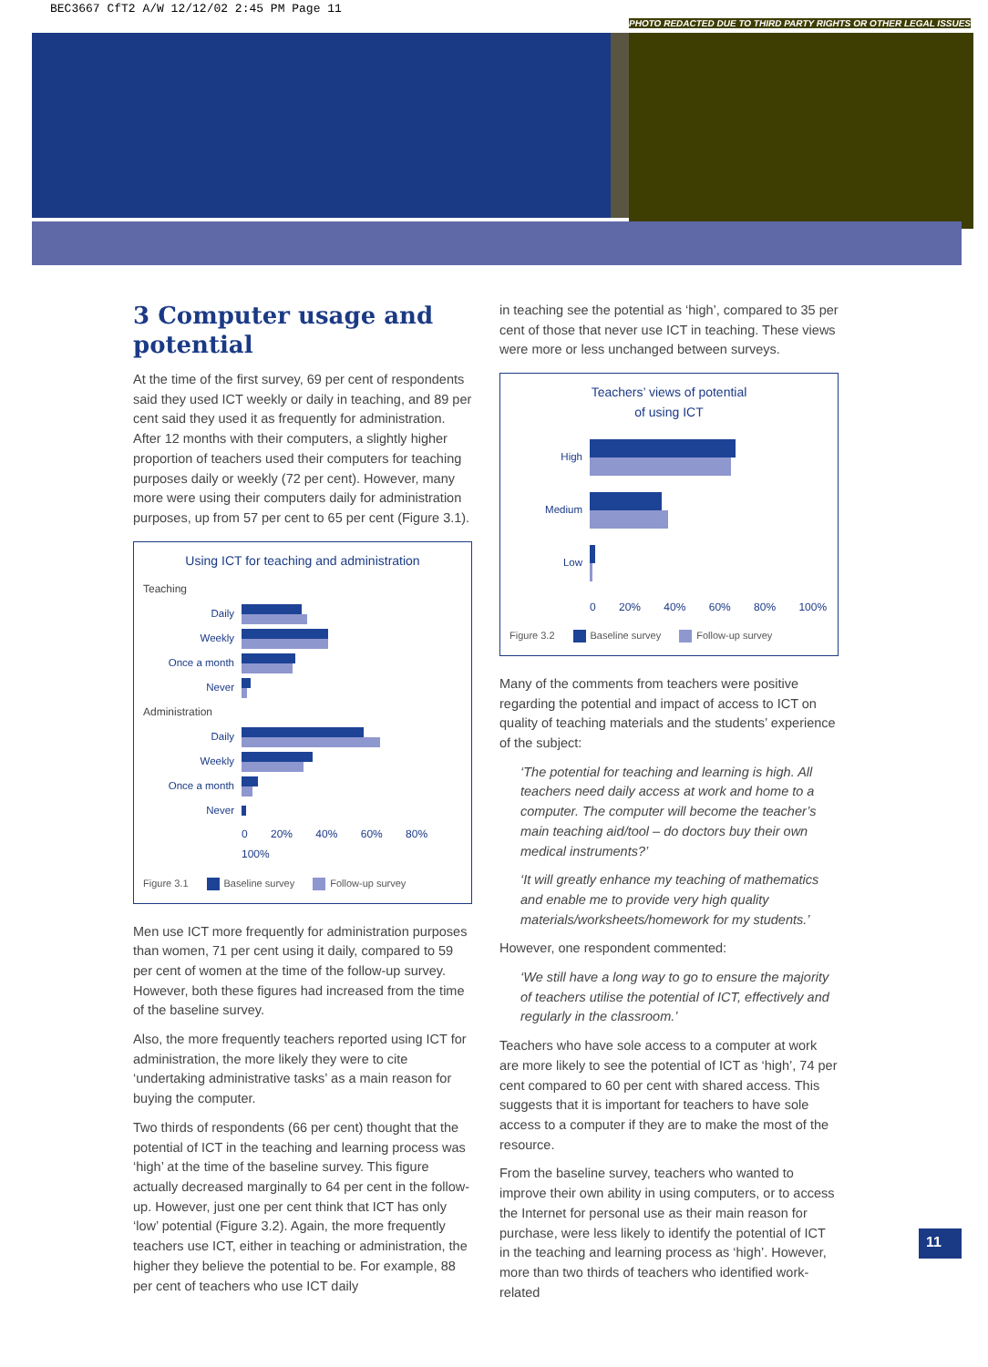BEC3667 CfT2 A/W 12/12/02 2:45 PM Page 11
PHOTO REDACTED DUE TO THIRD PARTY RIGHTS OR OTHER LEGAL ISSUES
3 Computer usage and potential
At the time of the first survey, 69 per cent of respondents said they used ICT weekly or daily in teaching, and 89 per cent said they used it as frequently for administration. After 12 months with their computers, a slightly higher proportion of teachers used their computers for teaching purposes daily or weekly (72 per cent). However, many more were using their computers daily for administration purposes, up from 57 per cent to 65 per cent (Figure 3.1).
Using ICT for teaching and administration
Teaching
Daily
Weekly
Once a month
Never
Administration
Daily
Weekly
Once a month
Never
0 20% 40% 60% 80% 100%
Figure 3.1 Baseline survey Follow-up survey
Men use ICT more frequently for administration purposes than women, 71 per cent using it daily, compared to 59 per cent of women at the time of the follow-up survey. However, both these figures had increased from the time of the baseline survey.
Also, the more frequently teachers reported using ICT for administration, the more likely they were to cite ‘undertaking administrative tasks’ as a main reason for buying the computer.
Two thirds of respondents (66 per cent) thought that the potential of ICT in the teaching and learning process was ‘high’ at the time of the baseline survey. This figure actually decreased marginally to 64 per cent in the follow-up. However, just one per cent think that ICT has only ‘low’ potential (Figure 3.2). Again, the more frequently teachers use ICT, either in teaching or administration, the higher they believe the potential to be. For example, 88 per cent of teachers who use ICT daily
in teaching see the potential as ‘high’, compared to 35 per cent of those that never use ICT in teaching. These views were more or less unchanged between surveys.
Teachers’ views of potential
of using ICT
High
Medium
Low
0 20% 40% 60% 80% 100%
Figure 3.2 Baseline survey Follow-up survey
Many of the comments from teachers were positive regarding the potential and impact of access to ICT on quality of teaching materials and the students’ experience of the subject:
‘The potential for teaching and learning is high. All teachers need daily access at work and home to a computer. The computer will become the teacher’s main teaching aid/tool – do doctors buy their own medical instruments?’
‘It will greatly enhance my teaching of mathematics and enable me to provide very high quality materials/worksheets/homework for my students.’
However, one respondent commented:
‘We still have a long way to go to ensure the majority of teachers utilise the potential of ICT, effectively and regularly in the classroom.’
Teachers who have sole access to a computer at work are more likely to see the potential of ICT as ‘high’, 74 per cent compared to 60 per cent with shared access. This suggests that it is important for teachers to have sole access to a computer if they are to make the most of the resource.
From the baseline survey, teachers who wanted to improve their own ability in using computers, or to access the Internet for personal use as their main reason for purchase, were less likely to identify the potential of ICT in the teaching and learning process as ‘high’. However, more than two thirds of teachers who identified work-related
11